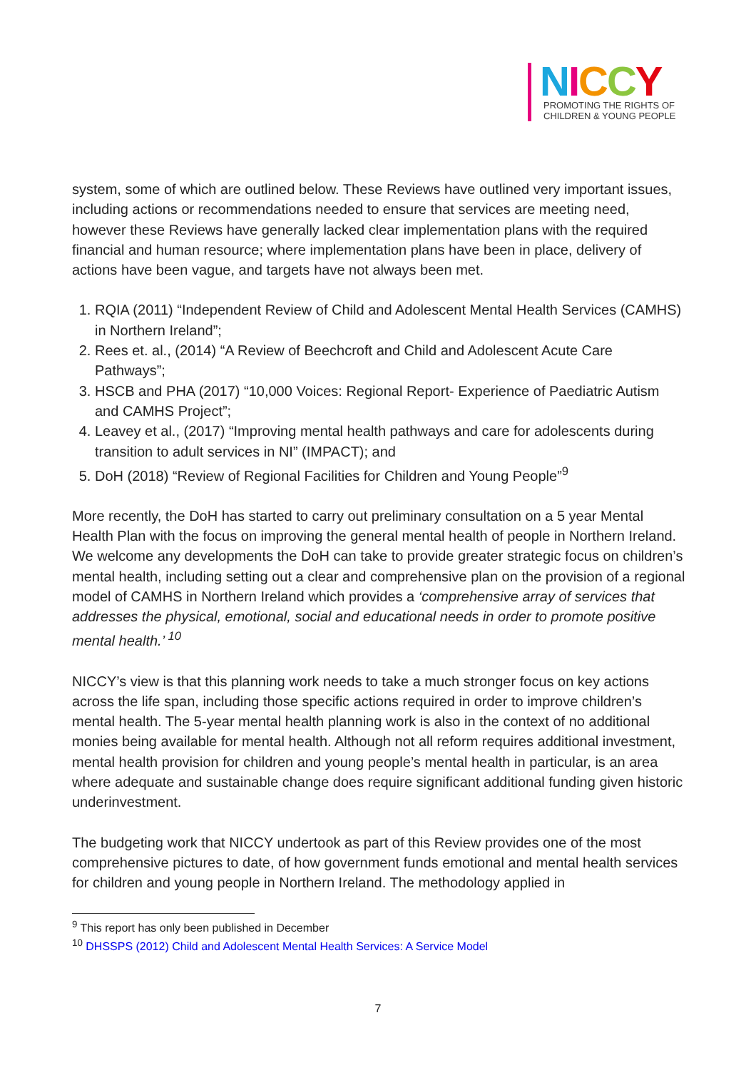NICCY
PROMOTING THE RIGHTS OF
CHILDREN & YOUNG PEOPLE
system, some of which are outlined below. These Reviews have outlined very important issues, including actions or recommendations needed to ensure that services are meeting need, however these Reviews have generally lacked clear implementation plans with the required financial and human resource; where implementation plans have been in place, delivery of actions have been vague, and targets have not always been met.
1. RQIA (2011) “Independent Review of Child and Adolescent Mental Health Services (CAMHS) in Northern Ireland”;
2. Rees et. al., (2014) “A Review of Beechcroft and Child and Adolescent Acute Care Pathways”;
3. HSCB and PHA (2017) “10,000 Voices: Regional Report- Experience of Paediatric Autism and CAMHS Project”;
4. Leavey et al., (2017) “Improving mental health pathways and care for adolescents during transition to adult services in NI” (IMPACT); and
5. DoH (2018) “Review of Regional Facilities for Children and Young People”<sup>9</sup>
More recently, the DoH has started to carry out preliminary consultation on a 5 year Mental Health Plan with the focus on improving the general mental health of people in Northern Ireland. We welcome any developments the DoH can take to provide greater strategic focus on children’s mental health, including setting out a clear and comprehensive plan on the provision of a regional model of CAMHS in Northern Ireland which provides a ‘comprehensive array of services that addresses the physical, emotional, social and educational needs in order to promote positive mental health.’ <sup>10</sup>
NICCY’s view is that this planning work needs to take a much stronger focus on key actions across the life span, including those specific actions required in order to improve children’s mental health. The 5-year mental health planning work is also in the context of no additional monies being available for mental health. Although not all reform requires additional investment, mental health provision for children and young people’s mental health in particular, is an area where adequate and sustainable change does require significant additional funding given historic underinvestment.
The budgeting work that NICCY undertook as part of this Review provides one of the most comprehensive pictures to date, of how government funds emotional and mental health services for children and young people in Northern Ireland. The methodology applied in
<sup>9</sup> This report has only been published in December
<sup>10</sup> DHSSPS (2012) Child and Adolescent Mental Health Services: A Service Model
7